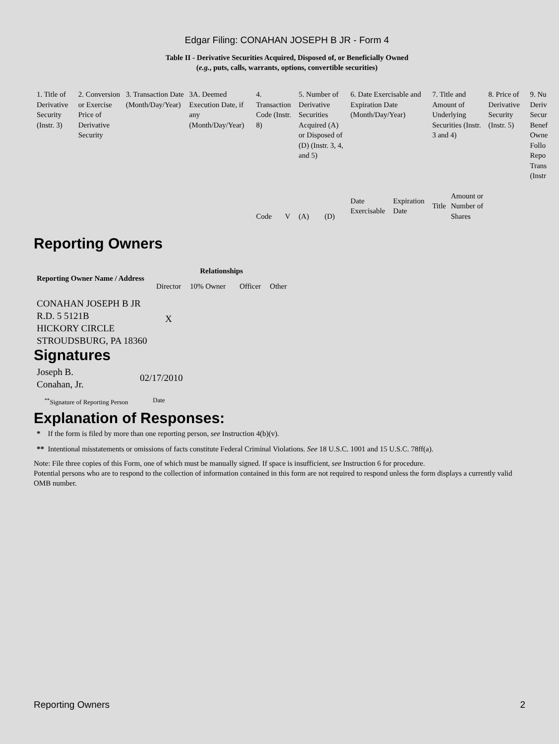Edgar Filing: CONAHAN JOSEPH B JR - Form 4
Table II - Derivative Securities Acquired, Disposed of, or Beneficially Owned
(e.g., puts, calls, warrants, options, convertible securities)
| 1. Title of Derivative Security (Instr. 3) | 2. Conversion or Exercise Price of Derivative Security | 3. Transaction Date (Month/Day/Year) | 3A. Deemed Execution Date, if any (Month/Day/Year) | 4. Transaction Code (Instr. 8) | | 5. Number of Derivative Securities Acquired (A) or Disposed of (D) (Instr. 3, 4, and 5) | | 6. Date Exercisable and Expiration Date (Month/Day/Year) | | 7. Title and Amount of Underlying Securities (Instr. 3 and 4) | | 8. Price of Derivative Security (Instr. 5) | 9. Nu Deriv Secur Benef Owne Follo Repo Trans (Instr |
| --- | --- | --- | --- | --- | --- | --- | --- | --- | --- | --- | --- | --- | --- |
| | | | | Code | V | (A) | (D) | Date Exercisable | Expiration Date | Title | Amount or Number of Shares | | |
Reporting Owners
| Reporting Owner Name / Address | Relationships | | | |
| --- | --- | --- | --- | --- |
| | Director | 10% Owner | Officer | Other |
| CONAHAN JOSEPH B JR R.D. 5 5121B HICKORY CIRCLE STROUDSBURG, PA 18360 | X | | | |
Signatures
| Joseph B. Conahan, Jr. | 02/17/2010 |
| <sup>**</sup> Signature of Reporting Person | Date |
Explanation of Responses:
* If the form is filed by more than one reporting person, see Instruction 4(b)(v).
** Intentional misstatements or omissions of facts constitute Federal Criminal Violations. See 18 U.S.C. 1001 and 15 U.S.C. 78ff(a).
Note: File three copies of this Form, one of which must be manually signed. If space is insufficient, see Instruction 6 for procedure.
Potential persons who are to respond to the collection of information contained in this form are not required to respond unless the form displays a currently valid OMB number.
Reporting Owners 2